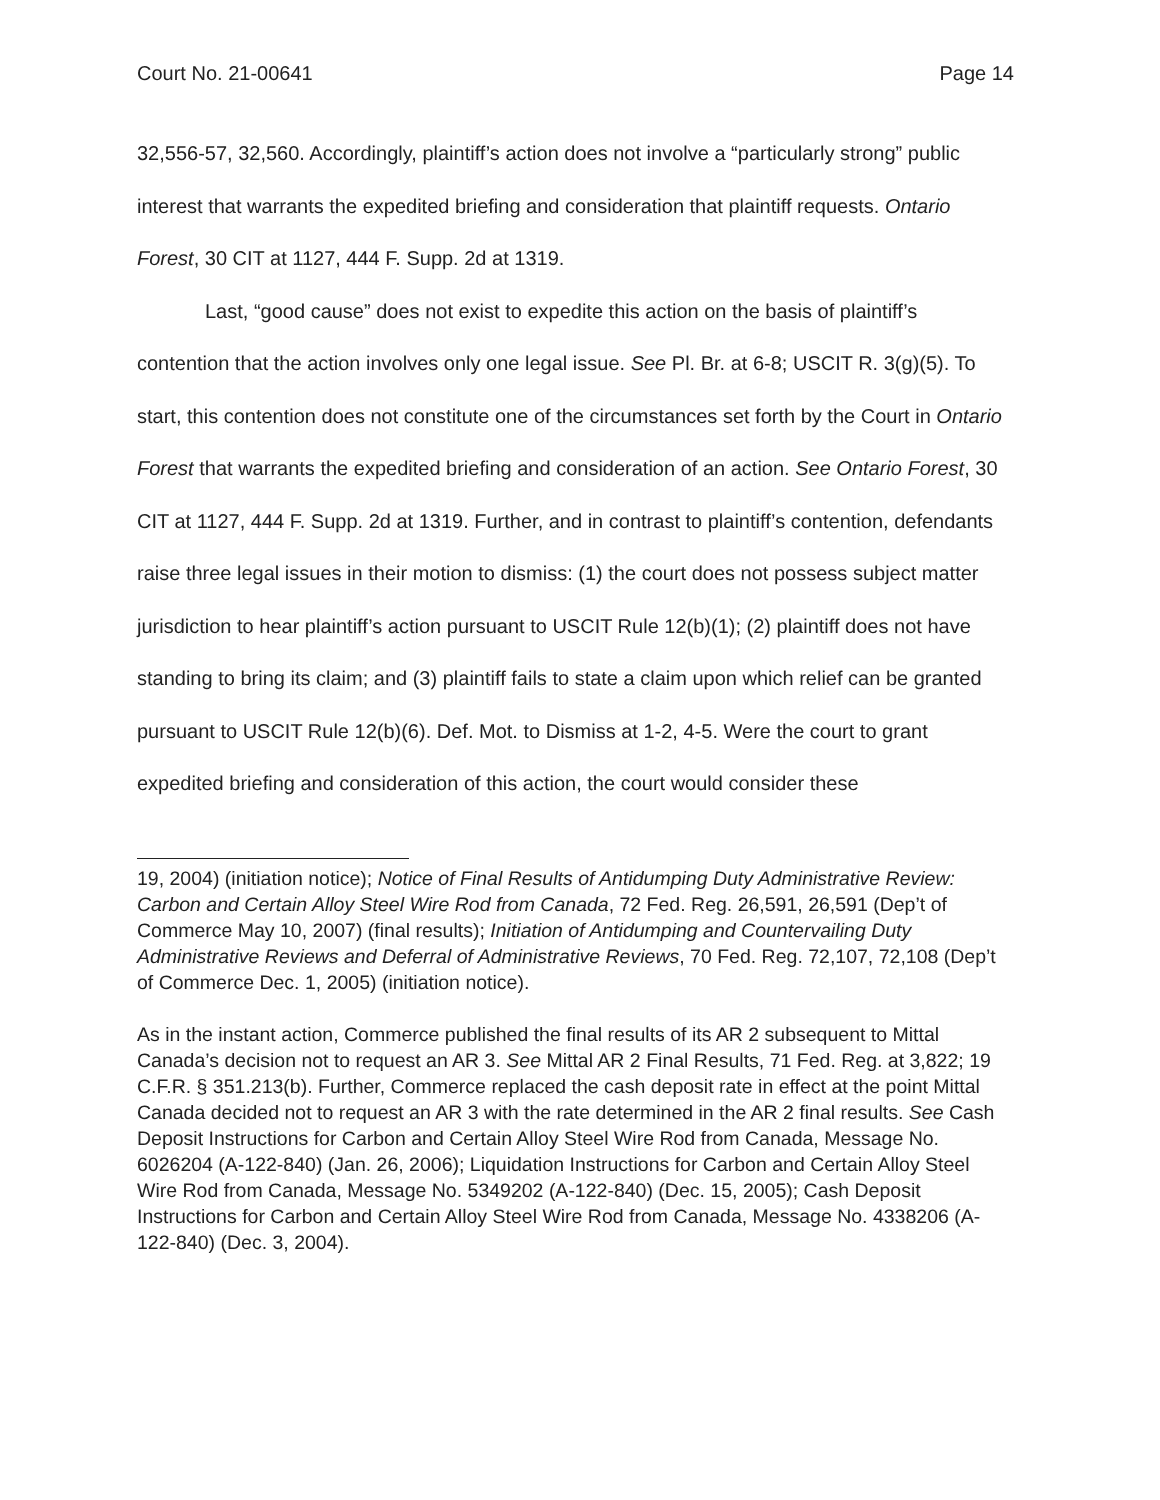Court No. 21-00641 Page 14
32,556-57, 32,560. Accordingly, plaintiff’s action does not involve a “particularly strong” public interest that warrants the expedited briefing and consideration that plaintiff requests. Ontario Forest, 30 CIT at 1127, 444 F. Supp. 2d at 1319.
Last, “good cause” does not exist to expedite this action on the basis of plaintiff’s contention that the action involves only one legal issue. See Pl. Br. at 6-8; USCIT R. 3(g)(5). To start, this contention does not constitute one of the circumstances set forth by the Court in Ontario Forest that warrants the expedited briefing and consideration of an action. See Ontario Forest, 30 CIT at 1127, 444 F. Supp. 2d at 1319. Further, and in contrast to plaintiff’s contention, defendants raise three legal issues in their motion to dismiss: (1) the court does not possess subject matter jurisdiction to hear plaintiff’s action pursuant to USCIT Rule 12(b)(1); (2) plaintiff does not have standing to bring its claim; and (3) plaintiff fails to state a claim upon which relief can be granted pursuant to USCIT Rule 12(b)(6). Def. Mot. to Dismiss at 1-2, 4-5. Were the court to grant expedited briefing and consideration of this action, the court would consider these
19, 2004) (initiation notice); Notice of Final Results of Antidumping Duty Administrative Review: Carbon and Certain Alloy Steel Wire Rod from Canada, 72 Fed. Reg. 26,591, 26,591 (Dep’t of Commerce May 10, 2007) (final results); Initiation of Antidumping and Countervailing Duty Administrative Reviews and Deferral of Administrative Reviews, 70 Fed. Reg. 72,107, 72,108 (Dep’t of Commerce Dec. 1, 2005) (initiation notice).
As in the instant action, Commerce published the final results of its AR 2 subsequent to Mittal Canada’s decision not to request an AR 3. See Mittal AR 2 Final Results, 71 Fed. Reg. at 3,822; 19 C.F.R. § 351.213(b). Further, Commerce replaced the cash deposit rate in effect at the point Mittal Canada decided not to request an AR 3 with the rate determined in the AR 2 final results. See Cash Deposit Instructions for Carbon and Certain Alloy Steel Wire Rod from Canada, Message No. 6026204 (A-122-840) (Jan. 26, 2006); Liquidation Instructions for Carbon and Certain Alloy Steel Wire Rod from Canada, Message No. 5349202 (A-122-840) (Dec. 15, 2005); Cash Deposit Instructions for Carbon and Certain Alloy Steel Wire Rod from Canada, Message No. 4338206 (A-122-840) (Dec. 3, 2004).